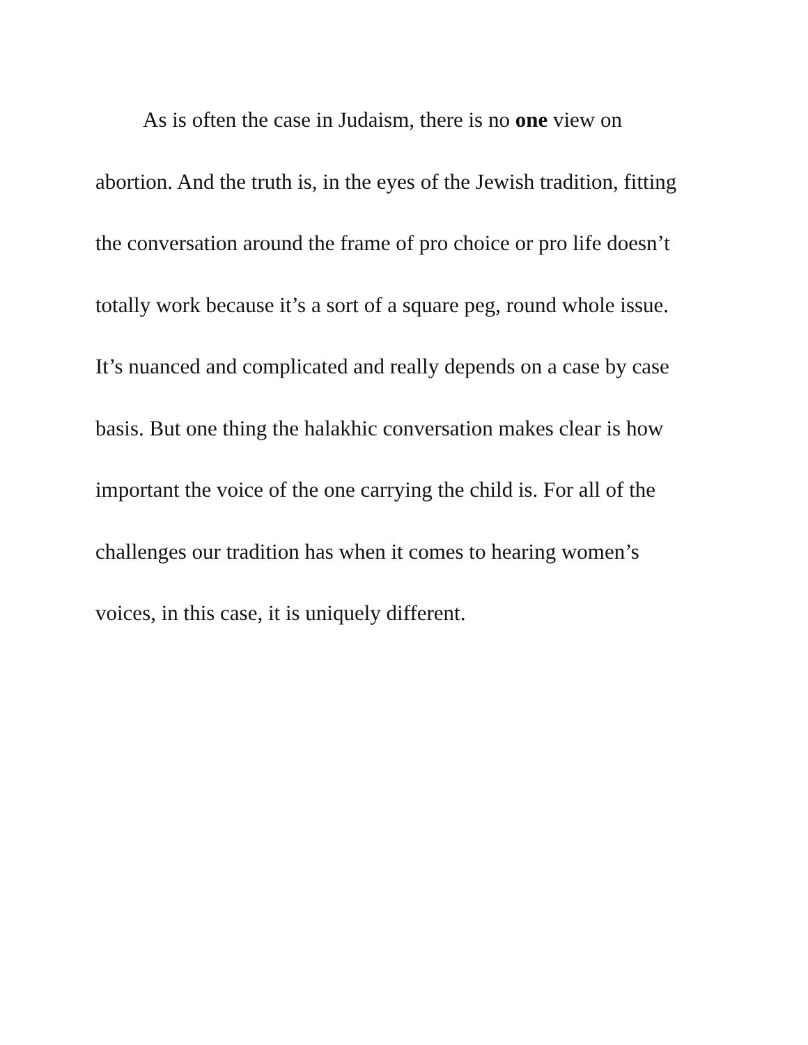As is often the case in Judaism, there is no one view on abortion. And the truth is, in the eyes of the Jewish tradition, fitting the conversation around the frame of pro choice or pro life doesn’t totally work because it’s a sort of a square peg, round whole issue. It’s nuanced and complicated and really depends on a case by case basis. But one thing the halakhic conversation makes clear is how important the voice of the one carrying the child is. For all of the challenges our tradition has when it comes to hearing women’s voices, in this case, it is uniquely different.